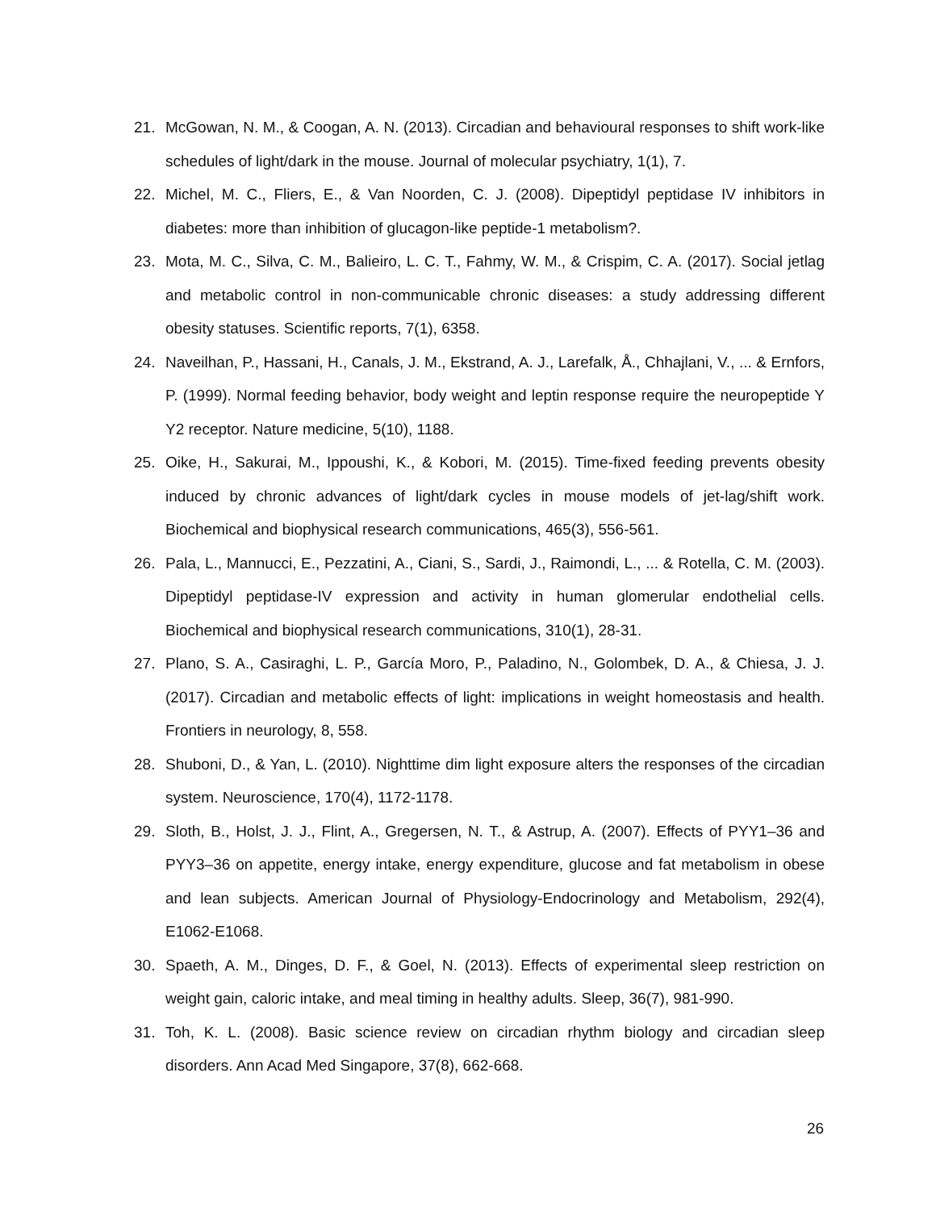21. McGowan, N. M., & Coogan, A. N. (2013). Circadian and behavioural responses to shift work-like schedules of light/dark in the mouse. Journal of molecular psychiatry, 1(1), 7.
22. Michel, M. C., Fliers, E., & Van Noorden, C. J. (2008). Dipeptidyl peptidase IV inhibitors in diabetes: more than inhibition of glucagon-like peptide-1 metabolism?.
23. Mota, M. C., Silva, C. M., Balieiro, L. C. T., Fahmy, W. M., & Crispim, C. A. (2017). Social jetlag and metabolic control in non-communicable chronic diseases: a study addressing different obesity statuses. Scientific reports, 7(1), 6358.
24. Naveilhan, P., Hassani, H., Canals, J. M., Ekstrand, A. J., Larefalk, Å., Chhajlani, V., ... & Ernfors, P. (1999). Normal feeding behavior, body weight and leptin response require the neuropeptide Y Y2 receptor. Nature medicine, 5(10), 1188.
25. Oike, H., Sakurai, M., Ippoushi, K., & Kobori, M. (2015). Time-fixed feeding prevents obesity induced by chronic advances of light/dark cycles in mouse models of jet-lag/shift work. Biochemical and biophysical research communications, 465(3), 556-561.
26. Pala, L., Mannucci, E., Pezzatini, A., Ciani, S., Sardi, J., Raimondi, L., ... & Rotella, C. M. (2003). Dipeptidyl peptidase-IV expression and activity in human glomerular endothelial cells. Biochemical and biophysical research communications, 310(1), 28-31.
27. Plano, S. A., Casiraghi, L. P., García Moro, P., Paladino, N., Golombek, D. A., & Chiesa, J. J. (2017). Circadian and metabolic effects of light: implications in weight homeostasis and health. Frontiers in neurology, 8, 558.
28. Shuboni, D., & Yan, L. (2010). Nighttime dim light exposure alters the responses of the circadian system. Neuroscience, 170(4), 1172-1178.
29. Sloth, B., Holst, J. J., Flint, A., Gregersen, N. T., & Astrup, A. (2007). Effects of PYY1–36 and PYY3–36 on appetite, energy intake, energy expenditure, glucose and fat metabolism in obese and lean subjects. American Journal of Physiology-Endocrinology and Metabolism, 292(4), E1062-E1068.
30. Spaeth, A. M., Dinges, D. F., & Goel, N. (2013). Effects of experimental sleep restriction on weight gain, caloric intake, and meal timing in healthy adults. Sleep, 36(7), 981-990.
31. Toh, K. L. (2008). Basic science review on circadian rhythm biology and circadian sleep disorders. Ann Acad Med Singapore, 37(8), 662-668.
26